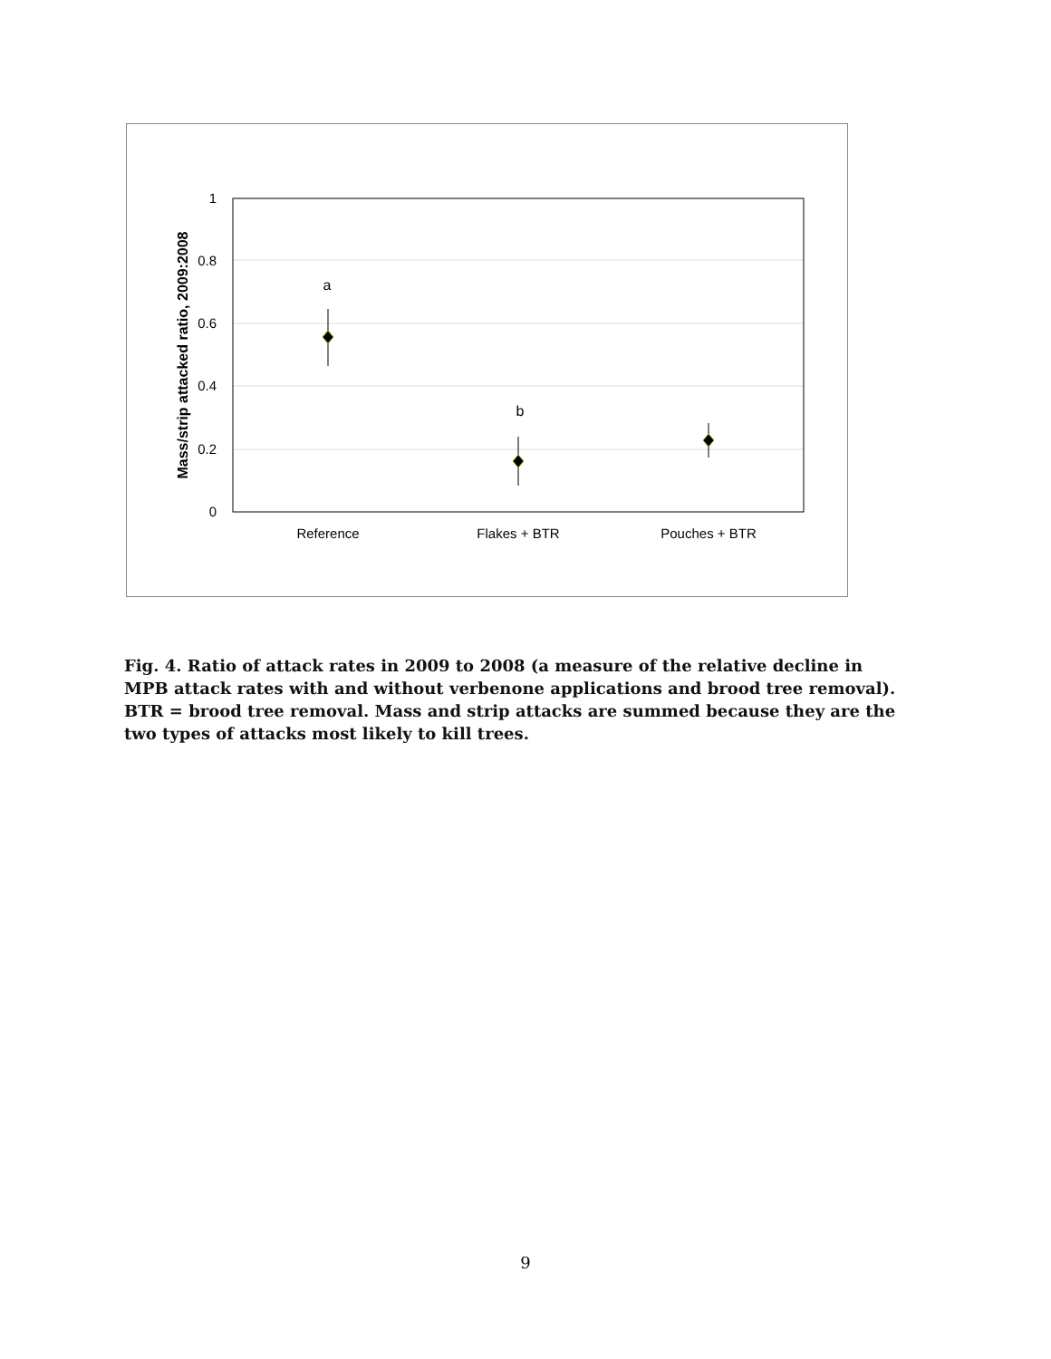1
0.8
0.6
0.4
0.2
0
Mass/strip attacked ratio, 2009:2008
a
b
Reference
Flakes + BTR
Pouches + BTR
Fig. 4. Ratio of attack rates in 2009 to 2008 (a measure of the relative decline in MPB attack rates with and without verbenone applications and brood tree removal). BTR = brood tree removal. Mass and strip attacks are summed because they are the two types of attacks most likely to kill trees.
9